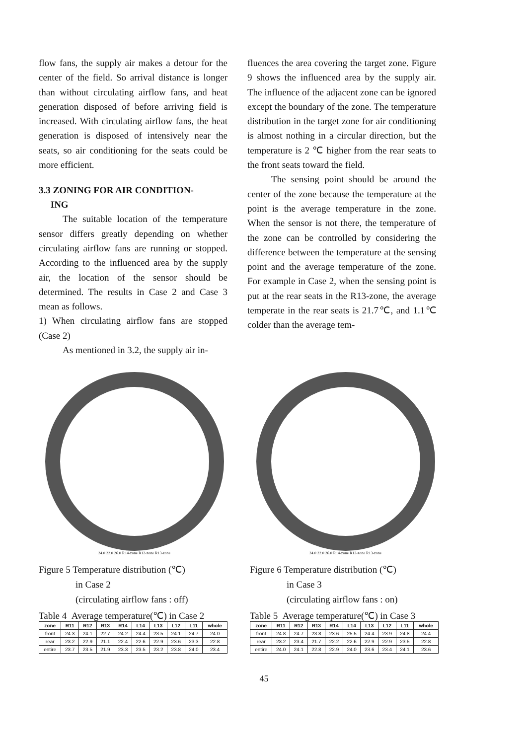flow fans, the supply air makes a detour for the center of the field. So arrival distance is longer than without circulating airflow fans, and heat generation disposed of before arriving field is increased. With circulating airflow fans, the heat generation is disposed of intensively near the seats, so air conditioning for the seats could be more efficient.
3.3 ZONING FOR AIR CONDITION-
ING
The suitable location of the temperature sensor differs greatly depending on whether circulating airflow fans are running or stopped. According to the influenced area by the supply air, the location of the sensor should be determined. The results in Case 2 and Case 3 mean as follows.
1) When circulating airflow fans are stopped (Case 2)
As mentioned in 3.2, the supply air in-
fluences the area covering the target zone. Figure 9 shows the influenced area by the supply air. The influence of the adjacent zone can be ignored except the boundary of the zone. The temperature distribution in the target zone for air conditioning is almost nothing in a circular direction, but the temperature is 2 ℃ higher from the rear seats to the front seats toward the field.
The sensing point should be around the center of the zone because the temperature at the point is the average temperature in the zone. When the sensor is not there, the temperature of the zone can be controlled by considering the difference between the temperature at the sensing point and the average temperature of the zone. For example in Case 2, when the sensing point is put at the rear seats in the R13-zone, the average temperate in the rear seats is 21.7℃, and 1.1℃ colder than the average tem-
24.0 22.0 26.0 R14-zone R12-zone R13-zone
Figure 5 Temperature distribution (℃)
in Case 2
(circulating airflow fans : off)
Table 4 Average temperature(℃) in Case 2
| zone | R11 | R12 | R13 | R14 | L14 | L13 | L12 | L11 | whole |
| --- | --- | --- | --- | --- | --- | --- | --- | --- | --- |
| front | 24.3 | 24.1 | 22.7 | 24.2 | 24.4 | 23.5 | 24.1 | 24.7 | 24.0 |
| rear | 23.2 | 22.9 | 21.1 | 22.4 | 22.6 | 22.9 | 23.6 | 23.3 | 22.8 |
| entire | 23.7 | 23.5 | 21.9 | 23.3 | 23.5 | 23.2 | 23.8 | 24.0 | 23.4 |
24.0 22.0 26.0 R14-zone R12-zone R13-zone
Figure 6 Temperature distribution (℃)
in Case 3
(circulating airflow fans : on)
Table 5 Average temperature(℃) in Case 3
| zone | R11 | R12 | R13 | R14 | L14 | L13 | L12 | L11 | whole |
| --- | --- | --- | --- | --- | --- | --- | --- | --- | --- |
| front | 24.8 | 24.7 | 23.8 | 23.6 | 25.5 | 24.4 | 23.9 | 24.8 | 24.4 |
| rear | 23.2 | 23.4 | 21.7 | 22.2 | 22.6 | 22.9 | 22.9 | 23.5 | 22.8 |
| entire | 24.0 | 24.1 | 22.8 | 22.9 | 24.0 | 23.6 | 23.4 | 24.1 | 23.6 |
45